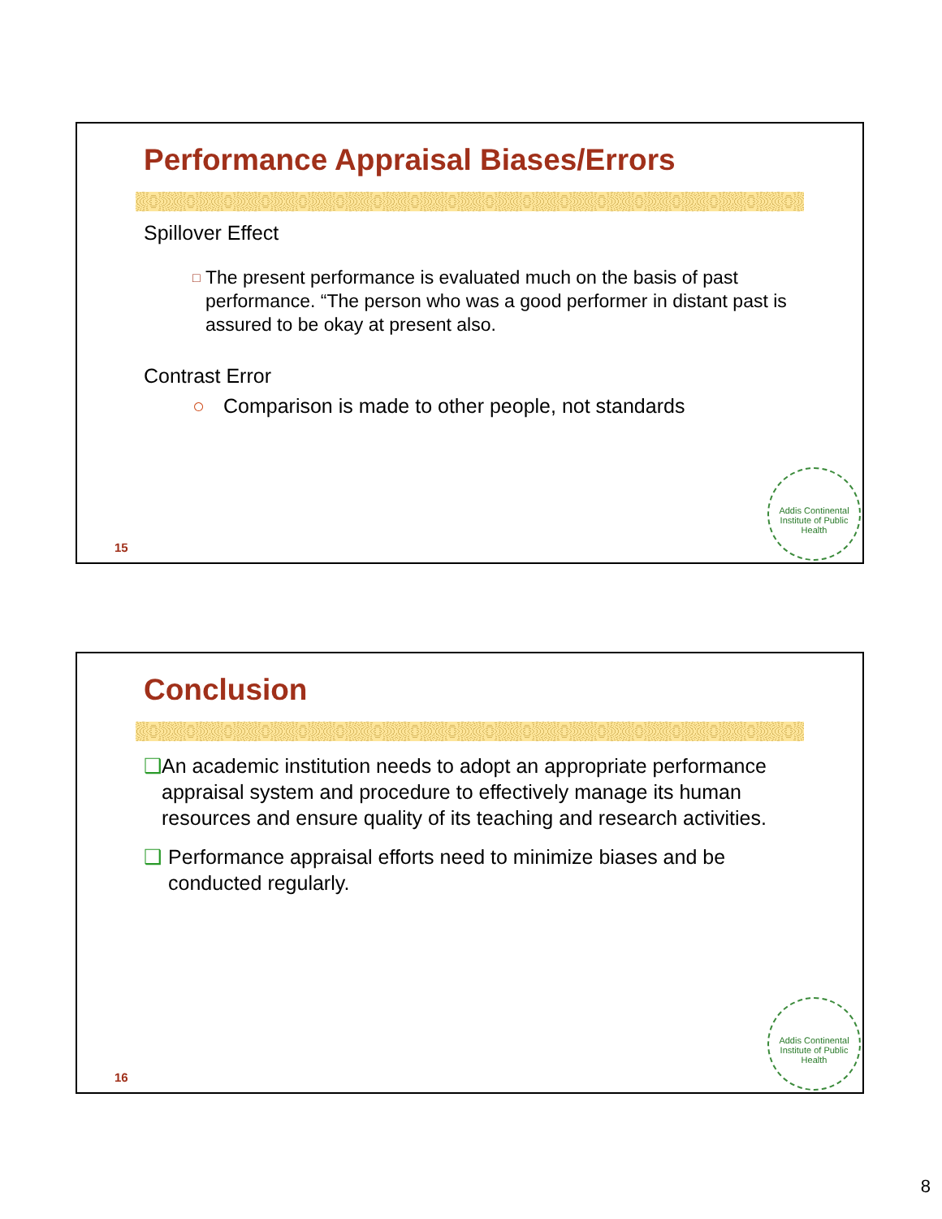Performance Appraisal Biases/Errors
Spillover Effect
□ The present performance is evaluated much on the basis of past performance. “The person who was a good performer in distant past is assured to be okay at present also.
Contrast Error
○ Comparison is made to other people, not standards
15
Addis Continental Institute of Public Health
Conclusion
❑ An academic institution needs to adopt an appropriate performance appraisal system and procedure to effectively manage its human resources and ensure quality of its teaching and research activities.
❑ Performance appraisal efforts need to minimize biases and be conducted regularly.
16
Addis Continental Institute of Public Health
8